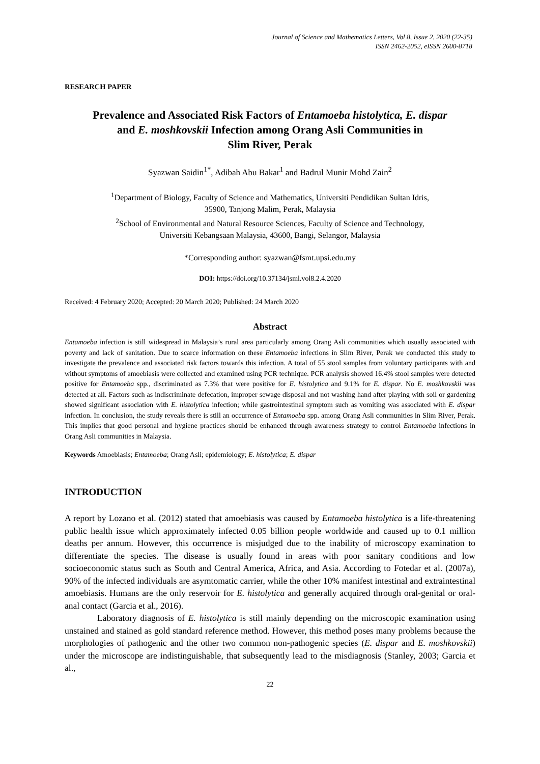Journal of Science and Mathematics Letters, Vol 8, Issue 2, 2020 (22-35)
ISSN 2462-2052, eISSN 2600-8718
RESEARCH PAPER
Prevalence and Associated Risk Factors of Entamoeba histolytica, E. dispar
and E. moshkovskii Infection among Orang Asli Communities in
Slim River, Perak
Syazwan Saidin<sup>1*</sup>, Adibah Abu Bakar<sup>1</sup> and Badrul Munir Mohd Zain<sup>2</sup>
<sup>1</sup> Department of Biology, Faculty of Science and Mathematics, Universiti Pendidikan Sultan Idris,
35900, Tanjong Malim, Perak, Malaysia
<sup>2</sup> School of Environmental and Natural Resource Sciences, Faculty of Science and Technology,
Universiti Kebangsaan Malaysia, 43600, Bangi, Selangor, Malaysia
*Corresponding author: syazwan@fsmt.upsi.edu.my
DOI: https://doi.org/10.37134/jsml.vol8.2.4.2020
Received: 4 February 2020; Accepted: 20 March 2020; Published: 24 March 2020
Abstract
Entamoeba infection is still widespread in Malaysia’s rural area particularly among Orang Asli communities which usually associated with poverty and lack of sanitation. Due to scarce information on these Entamoeba infections in Slim River, Perak we conducted this study to investigate the prevalence and associated risk factors towards this infection. A total of 55 stool samples from voluntary participants with and without symptoms of amoebiasis were collected and examined using PCR technique. PCR analysis showed 16.4% stool samples were detected positive for Entamoeba spp., discriminated as 7.3% that were positive for E. histolytica and 9.1% for E. dispar. No E. moshkovskii was detected at all. Factors such as indiscriminate defecation, improper sewage disposal and not washing hand after playing with soil or gardening showed significant association with E. histolytica infection; while gastrointestinal symptom such as vomiting was associated with E. dispar infection. In conclusion, the study reveals there is still an occurrence of Entamoeba spp. among Orang Asli communities in Slim River, Perak. This implies that good personal and hygiene practices should be enhanced through awareness strategy to control Entamoeba infections in Orang Asli communities in Malaysia.
Keywords Amoebiasis; Entamoeba; Orang Asli; epidemiology; E. histolytica; E. dispar
INTRODUCTION
A report by Lozano et al. (2012) stated that amoebiasis was caused by Entamoeba histolytica is a life-threatening public health issue which approximately infected 0.05 billion people worldwide and caused up to 0.1 million deaths per annum. However, this occurrence is misjudged due to the inability of microscopy examination to differentiate the species. The disease is usually found in areas with poor sanitary conditions and low socioeconomic status such as South and Central America, Africa, and Asia. According to Fotedar et al. (2007a), 90% of the infected individuals are asymtomatic carrier, while the other 10% manifest intestinal and extraintestinal amoebiasis. Humans are the only reservoir for E. histolytica and generally acquired through oral-genital or oral-anal contact (Garcia et al., 2016).
Laboratory diagnosis of E. histolytica is still mainly depending on the microscopic examination using unstained and stained as gold standard reference method. However, this method poses many problems because the morphologies of pathogenic and the other two common non-pathogenic species (E. dispar and E. moshkovskii) under the microscope are indistinguishable, that subsequently lead to the misdiagnosis (Stanley, 2003; Garcia et al.,
22